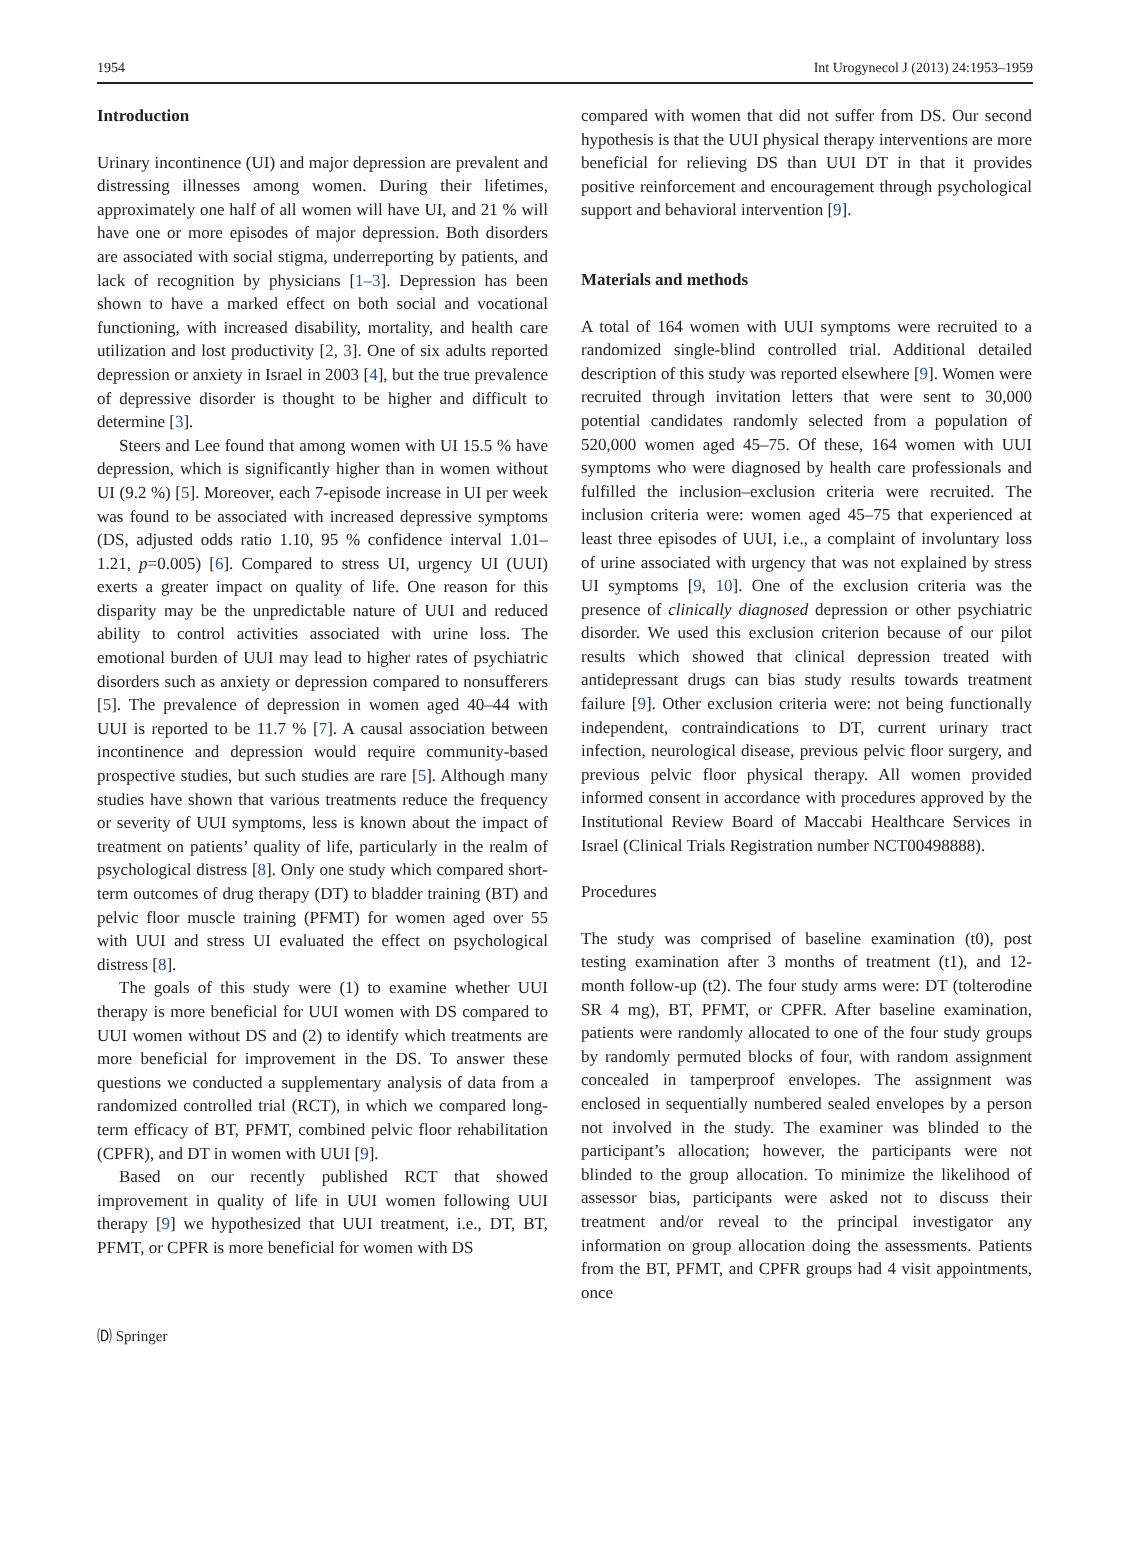1954 Int Urogynecol J (2013) 24:1953–1959
Introduction
Urinary incontinence (UI) and major depression are prevalent and distressing illnesses among women. During their lifetimes, approximately one half of all women will have UI, and 21 % will have one or more episodes of major depression. Both disorders are associated with social stigma, underreporting by patients, and lack of recognition by physicians [1–3]. Depression has been shown to have a marked effect on both social and vocational functioning, with increased disability, mortality, and health care utilization and lost productivity [2, 3]. One of six adults reported depression or anxiety in Israel in 2003 [4], but the true prevalence of depressive disorder is thought to be higher and difficult to determine [3].
Steers and Lee found that among women with UI 15.5 % have depression, which is significantly higher than in women without UI (9.2 %) [5]. Moreover, each 7-episode increase in UI per week was found to be associated with increased depressive symptoms (DS, adjusted odds ratio 1.10, 95 % confidence interval 1.01–1.21, p=0.005) [6]. Compared to stress UI, urgency UI (UUI) exerts a greater impact on quality of life. One reason for this disparity may be the unpredictable nature of UUI and reduced ability to control activities associated with urine loss. The emotional burden of UUI may lead to higher rates of psychiatric disorders such as anxiety or depression compared to nonsufferers [5]. The prevalence of depression in women aged 40–44 with UUI is reported to be 11.7 % [7]. A causal association between incontinence and depression would require community-based prospective studies, but such studies are rare [5]. Although many studies have shown that various treatments reduce the frequency or severity of UUI symptoms, less is known about the impact of treatment on patients’ quality of life, particularly in the realm of psychological distress [8]. Only one study which compared short-term outcomes of drug therapy (DT) to bladder training (BT) and pelvic floor muscle training (PFMT) for women aged over 55 with UUI and stress UI evaluated the effect on psychological distress [8].
The goals of this study were (1) to examine whether UUI therapy is more beneficial for UUI women with DS compared to UUI women without DS and (2) to identify which treatments are more beneficial for improvement in the DS. To answer these questions we conducted a supplementary analysis of data from a randomized controlled trial (RCT), in which we compared long-term efficacy of BT, PFMT, combined pelvic floor rehabilitation (CPFR), and DT in women with UUI [9].
Based on our recently published RCT that showed improvement in quality of life in UUI women following UUI therapy [9] we hypothesized that UUI treatment, i.e., DT, BT, PFMT, or CPFR is more beneficial for women with DS
compared with women that did not suffer from DS. Our second hypothesis is that the UUI physical therapy interventions are more beneficial for relieving DS than UUI DT in that it provides positive reinforcement and encouragement through psychological support and behavioral intervention [9].
Materials and methods
A total of 164 women with UUI symptoms were recruited to a randomized single-blind controlled trial. Additional detailed description of this study was reported elsewhere [9]. Women were recruited through invitation letters that were sent to 30,000 potential candidates randomly selected from a population of 520,000 women aged 45–75. Of these, 164 women with UUI symptoms who were diagnosed by health care professionals and fulfilled the inclusion–exclusion criteria were recruited. The inclusion criteria were: women aged 45–75 that experienced at least three episodes of UUI, i.e., a complaint of involuntary loss of urine associated with urgency that was not explained by stress UI symptoms [9, 10]. One of the exclusion criteria was the presence of clinically diagnosed depression or other psychiatric disorder. We used this exclusion criterion because of our pilot results which showed that clinical depression treated with antidepressant drugs can bias study results towards treatment failure [9]. Other exclusion criteria were: not being functionally independent, contraindications to DT, current urinary tract infection, neurological disease, previous pelvic floor surgery, and previous pelvic floor physical therapy. All women provided informed consent in accordance with procedures approved by the Institutional Review Board of Maccabi Healthcare Services in Israel (Clinical Trials Registration number NCT00498888).
Procedures
The study was comprised of baseline examination (t0), post testing examination after 3 months of treatment (t1), and 12-month follow-up (t2). The four study arms were: DT (tolterodine SR 4 mg), BT, PFMT, or CPFR. After baseline examination, patients were randomly allocated to one of the four study groups by randomly permuted blocks of four, with random assignment concealed in tamperproof envelopes. The assignment was enclosed in sequentially numbered sealed envelopes by a person not involved in the study. The examiner was blinded to the participant’s allocation; however, the participants were not blinded to the group allocation. To minimize the likelihood of assessor bias, participants were asked not to discuss their treatment and/or reveal to the principal investigator any information on group allocation doing the assessments. Patients from the BT, PFMT, and CPFR groups had 4 visit appointments, once
🄓 Springer